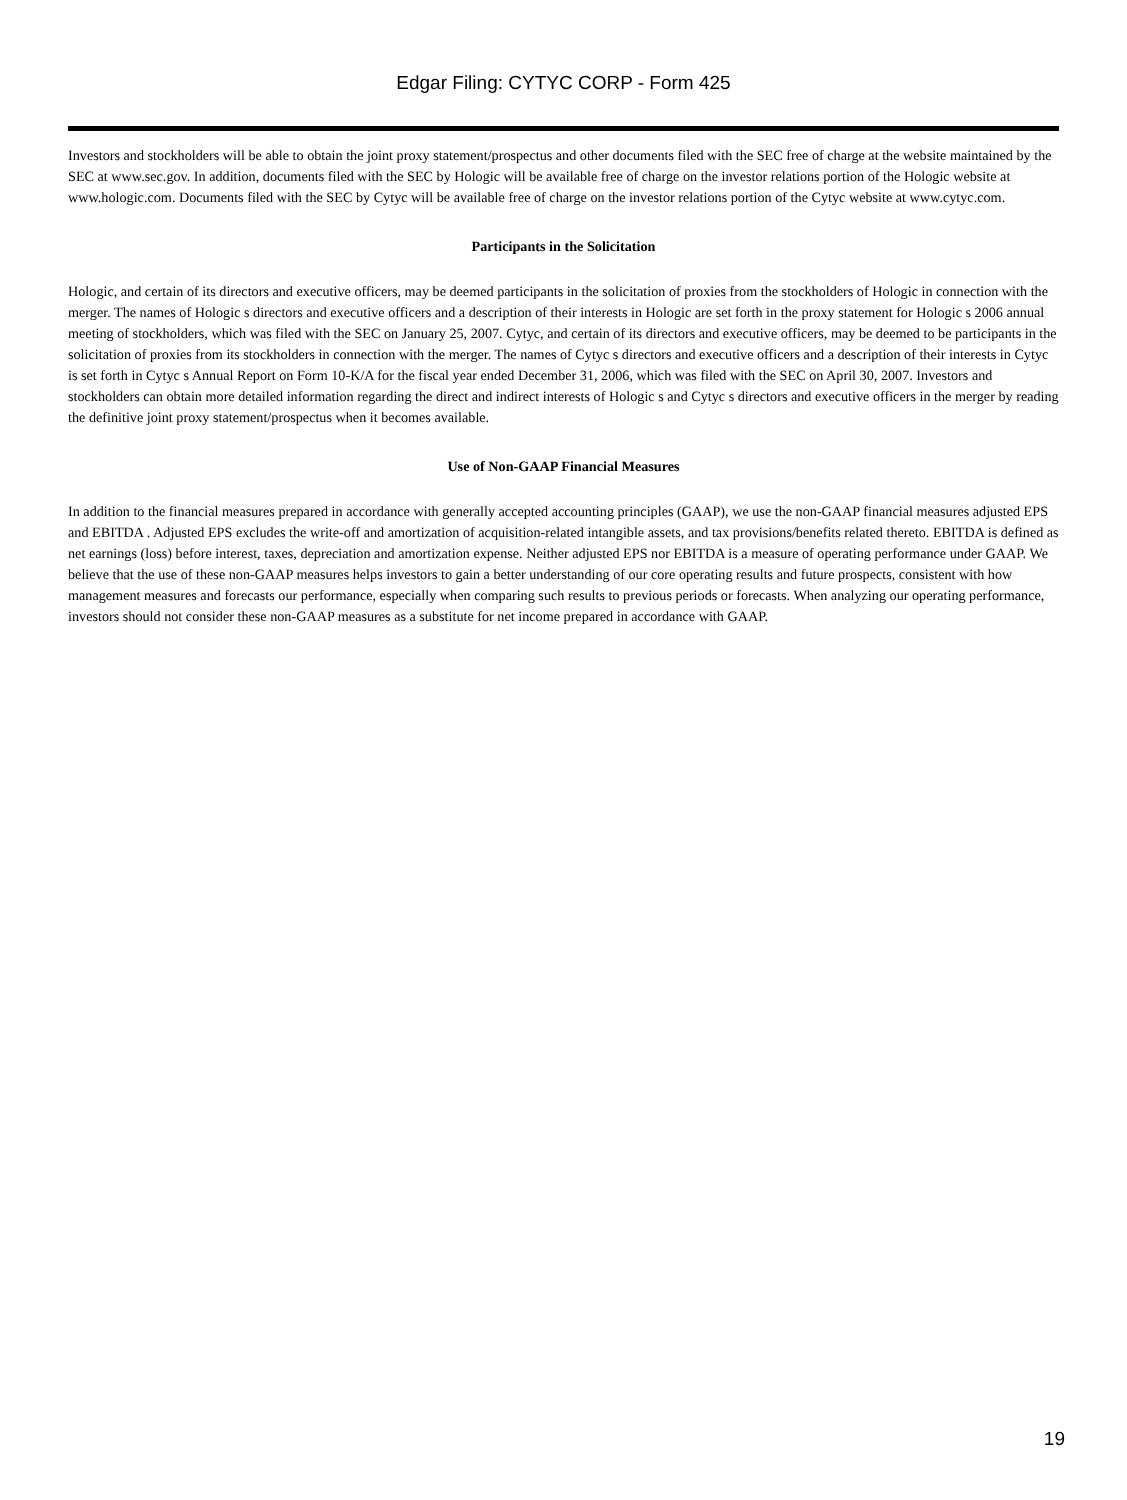Edgar Filing: CYTYC CORP - Form 425
Investors and stockholders will be able to obtain the joint proxy statement/prospectus and other documents filed with the SEC free of charge at the website maintained by the SEC at www.sec.gov. In addition, documents filed with the SEC by Hologic will be available free of charge on the investor relations portion of the Hologic website at www.hologic.com. Documents filed with the SEC by Cytyc will be available free of charge on the investor relations portion of the Cytyc website at www.cytyc.com.
Participants in the Solicitation
Hologic, and certain of its directors and executive officers, may be deemed participants in the solicitation of proxies from the stockholders of Hologic in connection with the merger. The names of Hologic s directors and executive officers and a description of their interests in Hologic are set forth in the proxy statement for Hologic s 2006 annual meeting of stockholders, which was filed with the SEC on January 25, 2007. Cytyc, and certain of its directors and executive officers, may be deemed to be participants in the solicitation of proxies from its stockholders in connection with the merger. The names of Cytyc s directors and executive officers and a description of their interests in Cytyc is set forth in Cytyc s Annual Report on Form 10-K/A for the fiscal year ended December 31, 2006, which was filed with the SEC on April 30, 2007. Investors and stockholders can obtain more detailed information regarding the direct and indirect interests of Hologic s and Cytyc s directors and executive officers in the merger by reading the definitive joint proxy statement/prospectus when it becomes available.
Use of Non-GAAP Financial Measures
In addition to the financial measures prepared in accordance with generally accepted accounting principles (GAAP), we use the non-GAAP financial measures adjusted EPS and EBITDA . Adjusted EPS excludes the write-off and amortization of acquisition-related intangible assets, and tax provisions/benefits related thereto. EBITDA is defined as net earnings (loss) before interest, taxes, depreciation and amortization expense. Neither adjusted EPS nor EBITDA is a measure of operating performance under GAAP. We believe that the use of these non-GAAP measures helps investors to gain a better understanding of our core operating results and future prospects, consistent with how management measures and forecasts our performance, especially when comparing such results to previous periods or forecasts. When analyzing our operating performance, investors should not consider these non-GAAP measures as a substitute for net income prepared in accordance with GAAP.
19